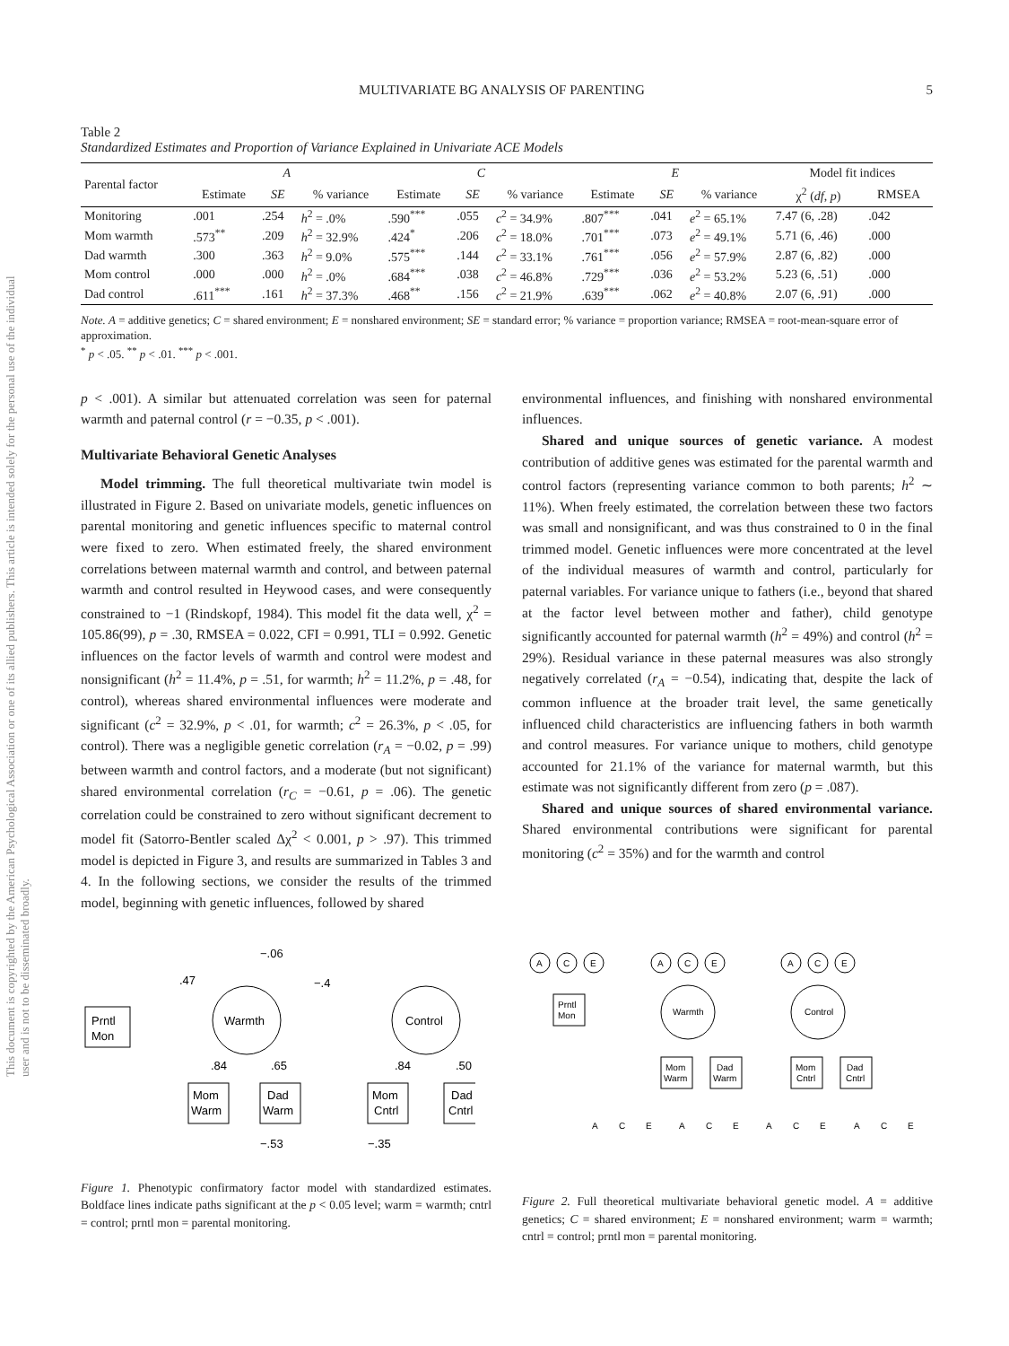This document is copyrighted by the American Psychological Association or one of its allied publishers. This article is intended solely for the personal use of the individual user and is not to be disseminated broadly.
MULTIVARIATE BG ANALYSIS OF PARENTING 5
Table 2
Standardized Estimates and Proportion of Variance Explained in Univariate ACE Models
| Parental factor | A | | | C | | | E | | | Model fit indices | |
| --- | --- | --- | --- | --- | --- | --- | --- | --- | --- | --- | --- |
| | Estimate | SE | % variance | Estimate | SE | % variance | Estimate | SE | % variance | χ<sup>2</sup> ( df , p ) | RMSEA |
| Monitoring | .001 | .254 | h<sup>2</sup> = .0% | .590<sup>***</sup> | .055 | c<sup>2</sup> = 34.9% | .807<sup>***</sup> | .041 | e<sup>2</sup> = 65.1% | 7.47 (6, .28) | .042 |
| Mom warmth | .573<sup>**</sup> | .209 | h<sup>2</sup> = 32.9% | .424<sup>*</sup> | .206 | c<sup>2</sup> = 18.0% | .701<sup>***</sup> | .073 | e<sup>2</sup> = 49.1% | 5.71 (6, .46) | .000 |
| Dad warmth | .300 | .363 | h<sup>2</sup> = 9.0% | .575<sup>***</sup> | .144 | c<sup>2</sup> = 33.1% | .761<sup>***</sup> | .056 | e<sup>2</sup> = 57.9% | 2.87 (6, .82) | .000 |
| Mom control | .000 | .000 | h<sup>2</sup> = .0% | .684<sup>***</sup> | .038 | c<sup>2</sup> = 46.8% | .729<sup>***</sup> | .036 | e<sup>2</sup> = 53.2% | 5.23 (6, .51) | .000 |
| Dad control | .611<sup>***</sup> | .161 | h<sup>2</sup> = 37.3% | .468<sup>**</sup> | .156 | c<sup>2</sup> = 21.9% | .639<sup>***</sup> | .062 | e<sup>2</sup> = 40.8% | 2.07 (6, .91) | .000 |
Note. A = additive genetics; C = shared environment; E = nonshared environment; SE = standard error; % variance = proportion variance; RMSEA = root-mean-square error of approximation.
<sup>*</sup> p < .05. <sup>**</sup> p < .01. <sup>***</sup> p < .001.
p < .001). A similar but attenuated correlation was seen for paternal warmth and paternal control (r = −0.35, p < .001).
Multivariate Behavioral Genetic Analyses
Model trimming. The full theoretical multivariate twin model is illustrated in Figure 2. Based on univariate models, genetic influences on parental monitoring and genetic influences specific to maternal control were fixed to zero. When estimated freely, the shared environment correlations between maternal warmth and control, and between paternal warmth and control resulted in Heywood cases, and were consequently constrained to −1 (Rindskopf, 1984). This model fit the data well, χ<sup>2</sup> = 105.86(99), p = .30, RMSEA = 0.022, CFI = 0.991, TLI = 0.992. Genetic influences on the factor levels of warmth and control were modest and nonsignificant (h<sup>2</sup> = 11.4%, p = .51, for warmth; h<sup>2</sup> = 11.2%, p = .48, for control), whereas shared environmental influences were moderate and significant (c<sup>2</sup> = 32.9%, p < .01, for warmth; c<sup>2</sup> = 26.3%, p < .05, for control). There was a negligible genetic correlation (r<sub>A</sub> = −0.02, p = .99) between warmth and control factors, and a moderate (but not significant) shared environmental correlation (r<sub>C</sub> = −0.61, p = .06). The genetic correlation could be constrained to zero without significant decrement to model fit (Satorro-Bentler scaled Δχ<sup>2</sup> < 0.001, p > .97). This trimmed model is depicted in Figure 3, and results are summarized in Tables 3 and 4. In the following sections, we consider the results of the trimmed model, beginning with genetic influences, followed by shared
Prntl
Mon
Warmth
Control
−.06
.47
−.4
.84
.65
.84
.50
Mom
Warm
Dad
Warm
Mom
Cntrl
Dad
Cntrl
−.53
−.35
Figure 1. Phenotypic confirmatory factor model with standardized estimates. Boldface lines indicate paths significant at the p < 0.05 level; warm = warmth; cntrl = control; prntl mon = parental monitoring.
environmental influences, and finishing with nonshared environmental influences.
Shared and unique sources of genetic variance. A modest contribution of additive genes was estimated for the parental warmth and control factors (representing variance common to both parents; h<sup>2</sup> ∼ 11%). When freely estimated, the correlation between these two factors was small and nonsignificant, and was thus constrained to 0 in the final trimmed model. Genetic influences were more concentrated at the level of the individual measures of warmth and control, particularly for paternal variables. For variance unique to fathers (i.e., beyond that shared at the factor level between mother and father), child genotype significantly accounted for paternal warmth (h<sup>2</sup> = 49%) and control (h<sup>2</sup> = 29%). Residual variance in these paternal measures was also strongly negatively correlated (r<sub>A</sub> = −0.54), indicating that, despite the lack of common influence at the broader trait level, the same genetically influenced child characteristics are influencing fathers in both warmth and control measures. For variance unique to mothers, child genotype accounted for 21.1% of the variance for maternal warmth, but this estimate was not significantly different from zero (p = .087).
Shared and unique sources of shared environmental variance. Shared environmental contributions were significant for parental monitoring (c<sup>2</sup> = 35%) and for the warmth and control
A
C
E
A
C
E
A
C
E
Prntl
Mon
Warmth
Control
Mom
Warm
Dad
Warm
Mom
Cntrl
Dad
Cntrl
A
C
E
A
C
E
A
C
E
A
C
E
Figure 2. Full theoretical multivariate behavioral genetic model. A = additive genetics; C = shared environment; E = nonshared environment; warm = warmth; cntrl = control; prntl mon = parental monitoring.